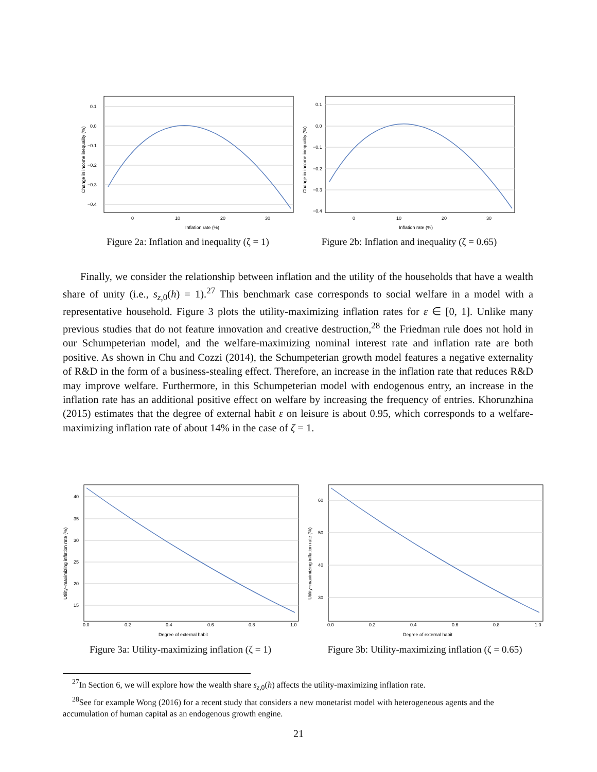0.1
0.0
−0.1
−0.2
−0.3
−0.4
0
10
20
30
Inflation rate (%)
Change in income inequality (%)
Figure 2a: Inflation and inequality (ζ = 1)
0.1
0.0
−0.1
−0.2
−0.3
−0.4
0
10
20
30
Inflation rate (%)
Change in income inequality (%)
Figure 2b: Inflation and inequality (ζ = 0.65)
Finally, we consider the relationship between inflation and the utility of the households that have a wealth share of unity (i.e., s<sub>z,0</sub>(h) = 1).<sup>27</sup> This benchmark case corresponds to social welfare in a model with a representative household. Figure 3 plots the utility-maximizing inflation rates for ε ∈ [0, 1]. Unlike many previous studies that do not feature innovation and creative destruction,<sup>28</sup> the Friedman rule does not hold in our Schumpeterian model, and the welfare-maximizing nominal interest rate and inflation rate are both positive. As shown in Chu and Cozzi (2014), the Schumpeterian growth model features a negative externality of R&D in the form of a business-stealing effect. Therefore, an increase in the inflation rate that reduces R&D may improve welfare. Furthermore, in this Schumpeterian model with endogenous entry, an increase in the inflation rate has an additional positive effect on welfare by increasing the frequency of entries. Khorunzhina (2015) estimates that the degree of external habit ε on leisure is about 0.95, which corresponds to a welfare-maximizing inflation rate of about 14% in the case of ζ = 1.
40
35
30
25
20
15
0.0
0.2
0.4
0.6
0.8
1.0
Degree of external habit
Utility−maximizing inflation rate (%)
Figure 3a: Utility-maximizing inflation (ζ = 1)
60
50
40
30
0.0
0.2
0.4
0.6
0.8
1.0
Degree of external habit
Utility−maximizing inflation rate (%)
Figure 3b: Utility-maximizing inflation (ζ = 0.65)
<sup>27</sup> In Section 6, we will explore how the wealth share s<sub>z,0</sub>(h) affects the utility-maximizing inflation rate.
<sup>28</sup> See for example Wong (2016) for a recent study that considers a new monetarist model with heterogeneous agents and the accumulation of human capital as an endogenous growth engine.
21